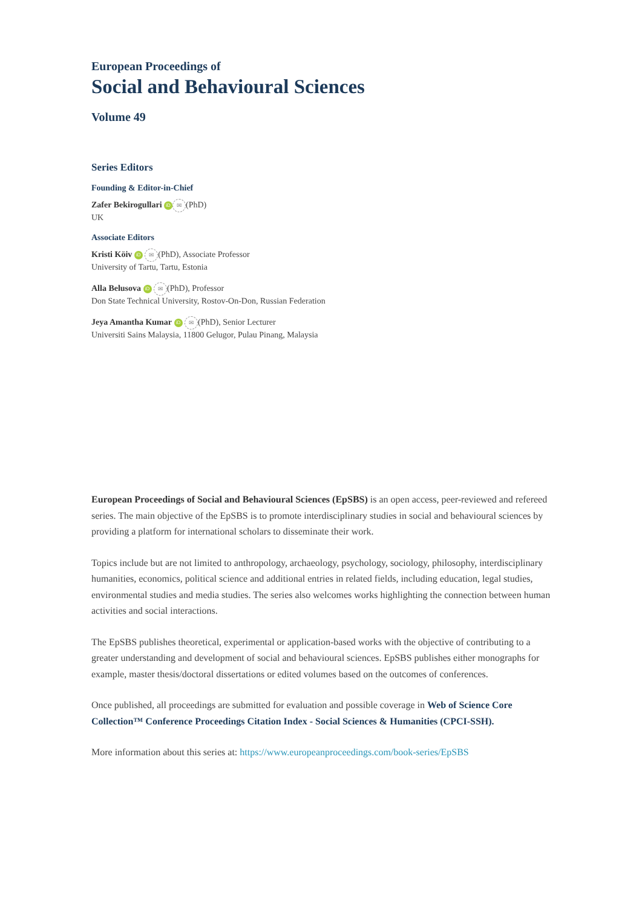European Proceedings of
Social and Behavioural Sciences
Volume 49
Series Editors
Founding & Editor-in-Chief
Zafer Bekirogullari iD ✉ (PhD)
UK
Associate Editors
Kristi Köiv iD ✉ (PhD), Associate Professor
University of Tartu, Tartu, Estonia
Alla Belusova iD ✉ (PhD), Professor
Don State Technical University, Rostov-On-Don, Russian Federation
Jeya Amantha Kumar iD ✉ (PhD), Senior Lecturer
Universiti Sains Malaysia, 11800 Gelugor, Pulau Pinang, Malaysia
European Proceedings of Social and Behavioural Sciences (EpSBS) is an open access, peer-reviewed and refereed series. The main objective of the EpSBS is to promote interdisciplinary studies in social and behavioural sciences by providing a platform for international scholars to disseminate their work.
Topics include but are not limited to anthropology, archaeology, psychology, sociology, philosophy, interdisciplinary humanities, economics, political science and additional entries in related fields, including education, legal studies, environmental studies and media studies. The series also welcomes works highlighting the connection between human activities and social interactions.
The EpSBS publishes theoretical, experimental or application-based works with the objective of contributing to a greater understanding and development of social and behavioural sciences. EpSBS publishes either monographs for example, master thesis/doctoral dissertations or edited volumes based on the outcomes of conferences.
Once published, all proceedings are submitted for evaluation and possible coverage in Web of Science Core Collection™ Conference Proceedings Citation Index - Social Sciences & Humanities (CPCI-SSH).
More information about this series at: https://www.europeanproceedings.com/book-series/EpSBS